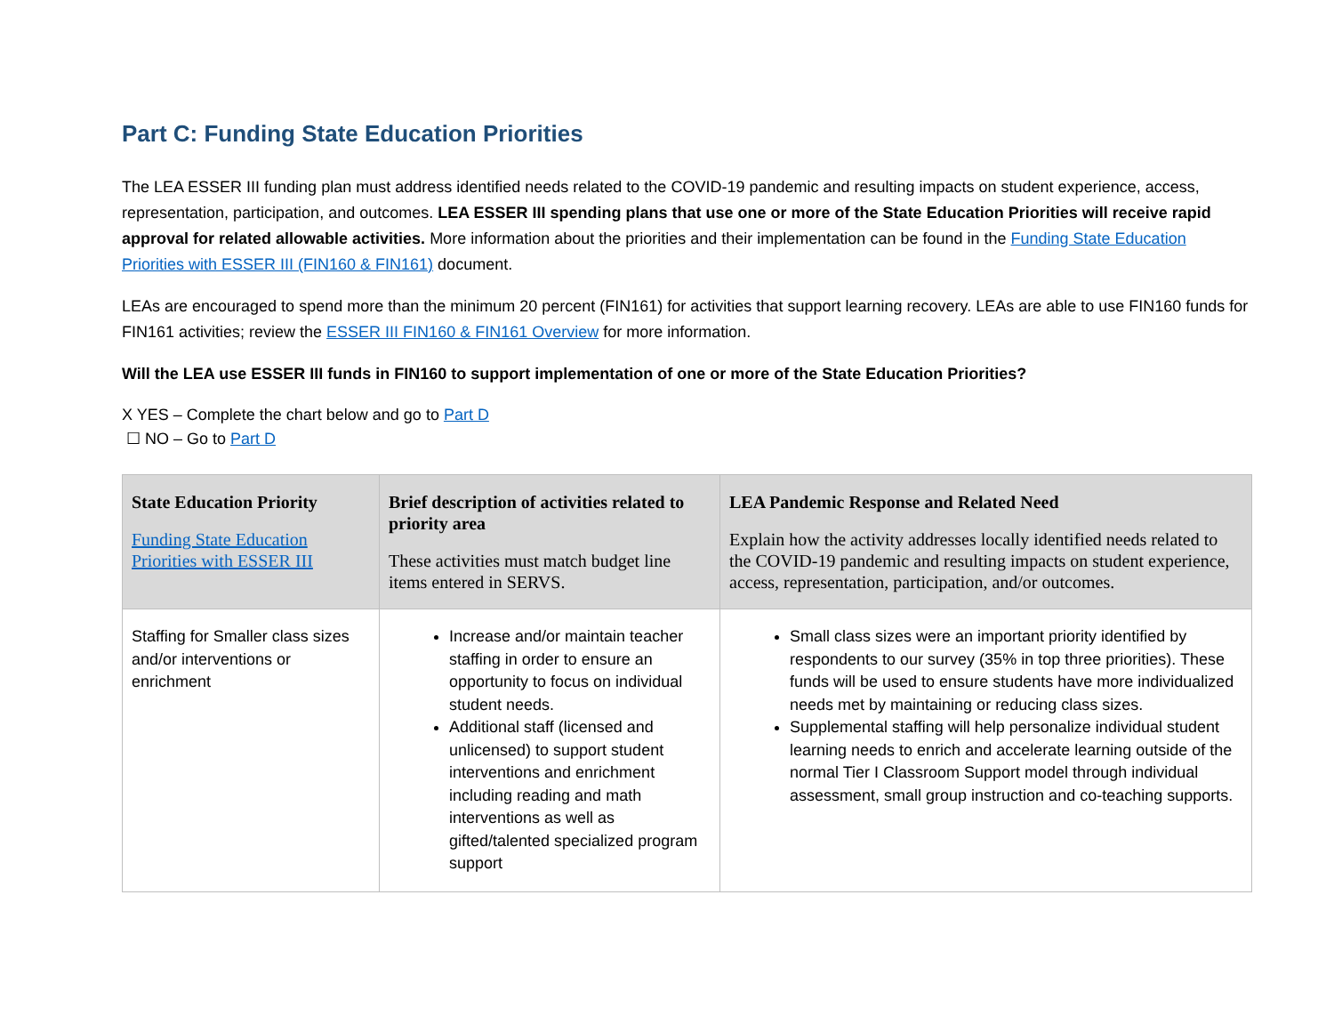Part C: Funding State Education Priorities
The LEA ESSER III funding plan must address identified needs related to the COVID-19 pandemic and resulting impacts on student experience, access, representation, participation, and outcomes. LEA ESSER III spending plans that use one or more of the State Education Priorities will receive rapid approval for related allowable activities. More information about the priorities and their implementation can be found in the Funding State Education Priorities with ESSER III (FIN160 & FIN161) document.
LEAs are encouraged to spend more than the minimum 20 percent (FIN161) for activities that support learning recovery. LEAs are able to use FIN160 funds for FIN161 activities; review the ESSER III FIN160 & FIN161 Overview for more information.
Will the LEA use ESSER III funds in FIN160 to support implementation of one or more of the State Education Priorities?
X YES – Complete the chart below and go to Part D
☐ NO – Go to Part D
| State Education Priority Funding State Education Priorities with ESSER III | Brief description of activities related to priority area These activities must match budget line items entered in SERVS. | LEA Pandemic Response and Related Need Explain how the activity addresses locally identified needs related to the COVID-19 pandemic and resulting impacts on student experience, access, representation, participation, and/or outcomes. |
| --- | --- | --- |
| Staffing for Smaller class sizes and/or interventions or enrichment | Increase and/or maintain teacher staffing in order to ensure an opportunity to focus on individual student needs. Additional staff (licensed and unlicensed) to support student interventions and enrichment including reading and math interventions as well as gifted/talented specialized program support | Small class sizes were an important priority identified by respondents to our survey (35% in top three priorities). These funds will be used to ensure students have more individualized needs met by maintaining or reducing class sizes. Supplemental staffing will help personalize individual student learning needs to enrich and accelerate learning outside of the normal Tier I Classroom Support model through individual assessment, small group instruction and co-teaching supports. |